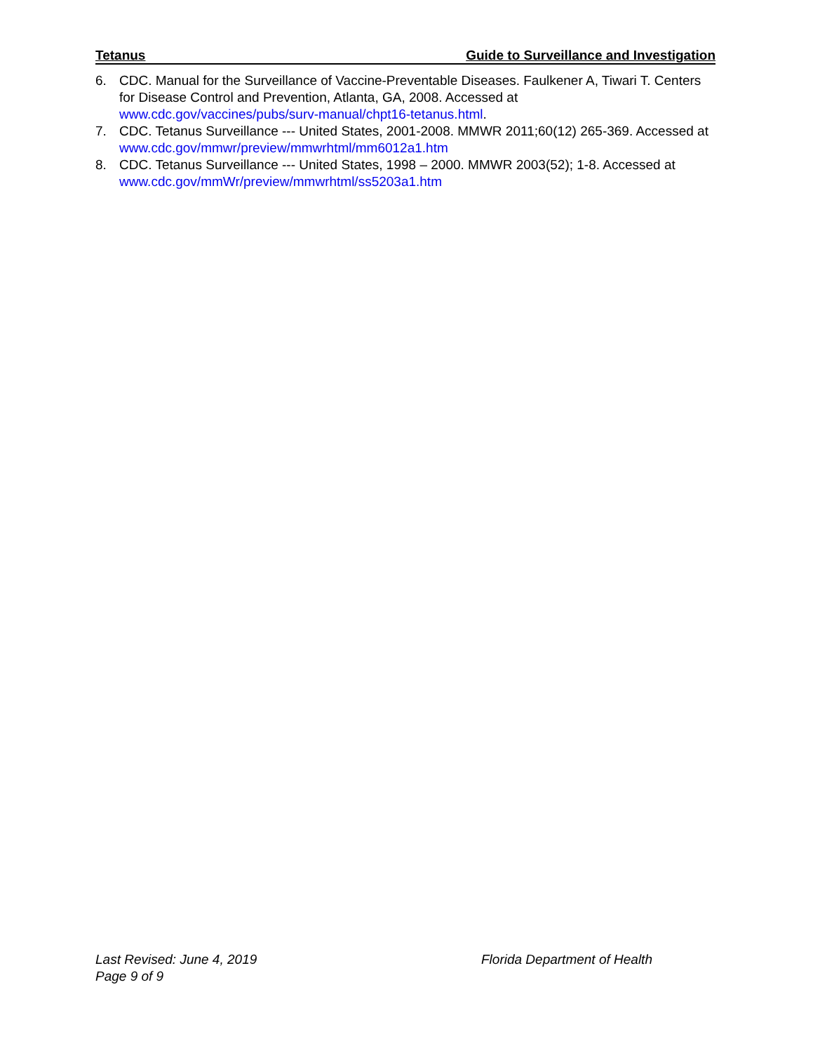Tetanus Guide to Surveillance and Investigation
6. CDC. Manual for the Surveillance of Vaccine-Preventable Diseases. Faulkener A, Tiwari T. Centers for Disease Control and Prevention, Atlanta, GA, 2008. Accessed at www.cdc.gov/vaccines/pubs/surv-manual/chpt16-tetanus.html.
7. CDC. Tetanus Surveillance --- United States, 2001-2008. MMWR 2011;60(12) 265-369. Accessed at www.cdc.gov/mmwr/preview/mmwrhtml/mm6012a1.htm
8. CDC. Tetanus Surveillance --- United States, 1998 – 2000. MMWR 2003(52); 1-8. Accessed at www.cdc.gov/mmWr/preview/mmwrhtml/ss5203a1.htm
Last Revised: June 4, 2019
Page 9 of 9
Florida Department of Health